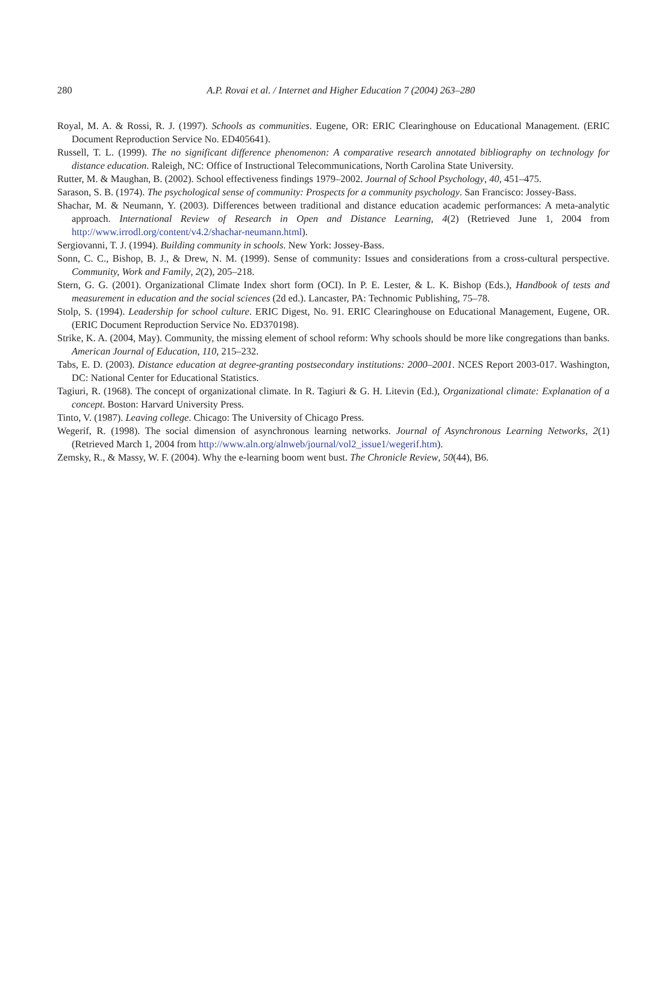280
A.P. Rovai et al. / Internet and Higher Education 7 (2004) 263–280
Royal, M. A. & Rossi, R. J. (1997). Schools as communities. Eugene, OR: ERIC Clearinghouse on Educational Management. (ERIC Document Reproduction Service No. ED405641).
Russell, T. L. (1999). The no significant difference phenomenon: A comparative research annotated bibliography on technology for distance education. Raleigh, NC: Office of Instructional Telecommunications, North Carolina State University.
Rutter, M. & Maughan, B. (2002). School effectiveness findings 1979–2002. Journal of School Psychology, 40, 451–475.
Sarason, S. B. (1974). The psychological sense of community: Prospects for a community psychology. San Francisco: Jossey-Bass.
Shachar, M. & Neumann, Y. (2003). Differences between traditional and distance education academic performances: A meta-analytic approach. International Review of Research in Open and Distance Learning, 4(2) (Retrieved June 1, 2004 from http://www.irrodl.org/content/v4.2/shachar-neumann.html).
Sergiovanni, T. J. (1994). Building community in schools. New York: Jossey-Bass.
Sonn, C. C., Bishop, B. J., & Drew, N. M. (1999). Sense of community: Issues and considerations from a cross-cultural perspective. Community, Work and Family, 2(2), 205–218.
Stern, G. G. (2001). Organizational Climate Index short form (OCI). In P. E. Lester, & L. K. Bishop (Eds.), Handbook of tests and measurement in education and the social sciences (2d ed.). Lancaster, PA: Technomic Publishing, 75–78.
Stolp, S. (1994). Leadership for school culture. ERIC Digest, No. 91. ERIC Clearinghouse on Educational Management, Eugene, OR. (ERIC Document Reproduction Service No. ED370198).
Strike, K. A. (2004, May). Community, the missing element of school reform: Why schools should be more like congregations than banks. American Journal of Education, 110, 215–232.
Tabs, E. D. (2003). Distance education at degree-granting postsecondary institutions: 2000–2001. NCES Report 2003-017. Washington, DC: National Center for Educational Statistics.
Tagiuri, R. (1968). The concept of organizational climate. In R. Tagiuri & G. H. Litevin (Ed.), Organizational climate: Explanation of a concept. Boston: Harvard University Press.
Tinto, V. (1987). Leaving college. Chicago: The University of Chicago Press.
Wegerif, R. (1998). The social dimension of asynchronous learning networks. Journal of Asynchronous Learning Networks, 2(1) (Retrieved March 1, 2004 from http://www.aln.org/alnweb/journal/vol2_issue1/wegerif.htm).
Zemsky, R., & Massy, W. F. (2004). Why the e-learning boom went bust. The Chronicle Review, 50(44), B6.